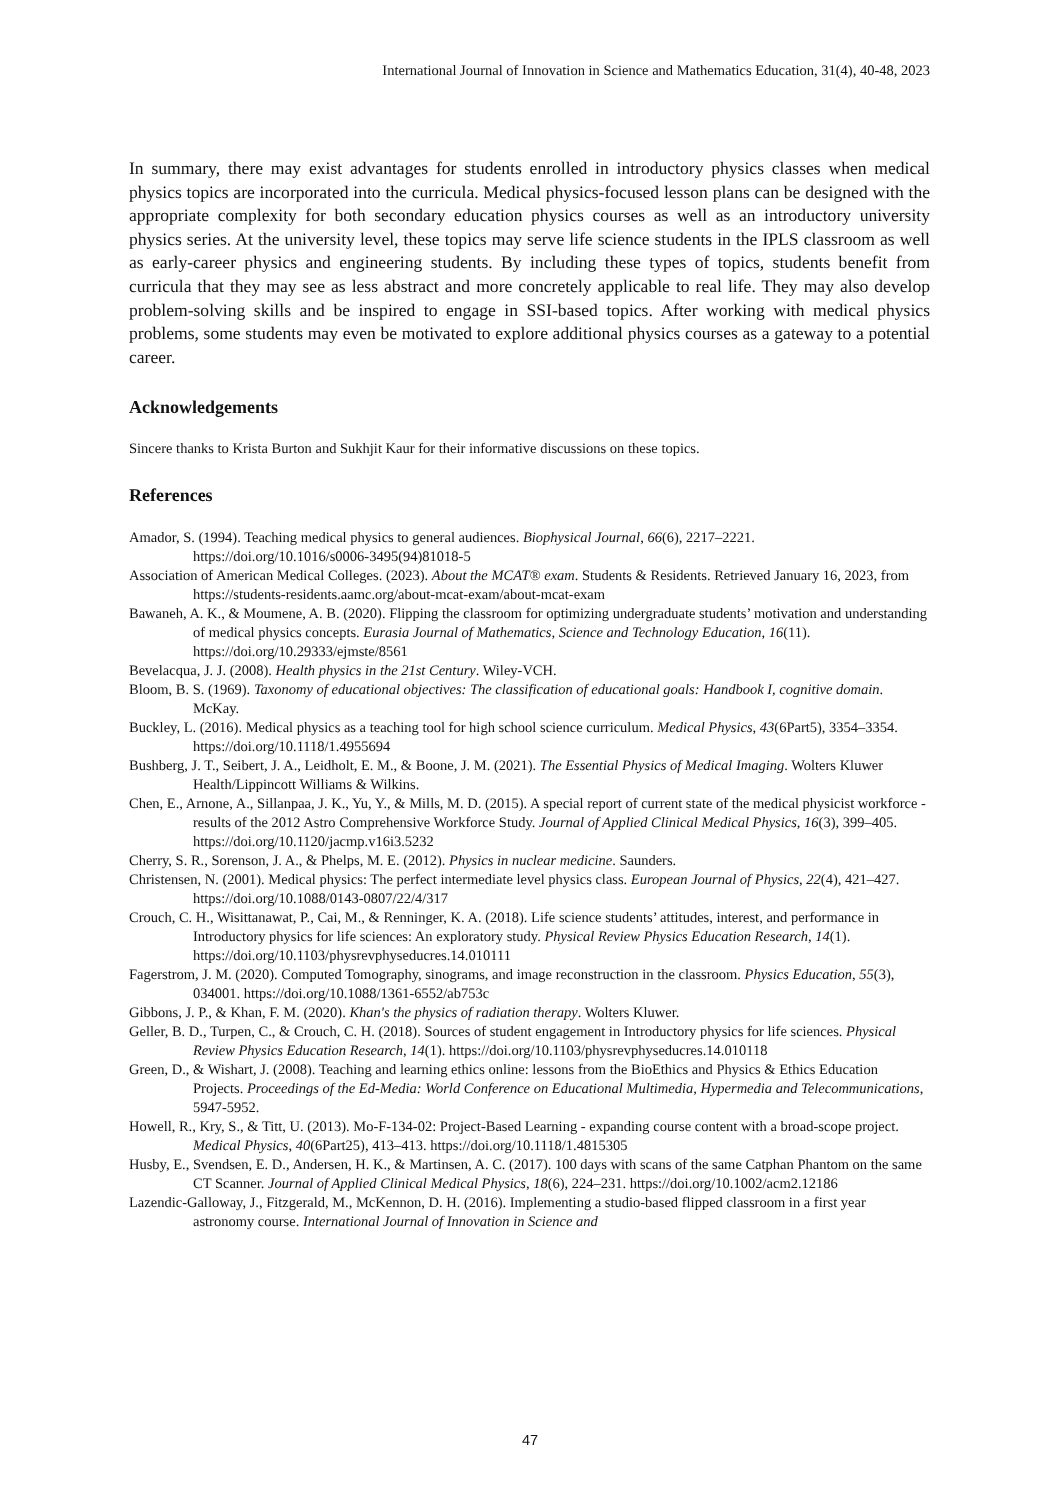International Journal of Innovation in Science and Mathematics Education, 31(4), 40-48, 2023
In summary, there may exist advantages for students enrolled in introductory physics classes when medical physics topics are incorporated into the curricula. Medical physics-focused lesson plans can be designed with the appropriate complexity for both secondary education physics courses as well as an introductory university physics series. At the university level, these topics may serve life science students in the IPLS classroom as well as early-career physics and engineering students. By including these types of topics, students benefit from curricula that they may see as less abstract and more concretely applicable to real life. They may also develop problem-solving skills and be inspired to engage in SSI-based topics. After working with medical physics problems, some students may even be motivated to explore additional physics courses as a gateway to a potential career.
Acknowledgements
Sincere thanks to Krista Burton and Sukhjit Kaur for their informative discussions on these topics.
References
Amador, S. (1994). Teaching medical physics to general audiences. Biophysical Journal, 66(6), 2217–2221. https://doi.org/10.1016/s0006-3495(94)81018-5
Association of American Medical Colleges. (2023). About the MCAT® exam. Students & Residents. Retrieved January 16, 2023, from https://students-residents.aamc.org/about-mcat-exam/about-mcat-exam
Bawaneh, A. K., & Moumene, A. B. (2020). Flipping the classroom for optimizing undergraduate students’ motivation and understanding of medical physics concepts. Eurasia Journal of Mathematics, Science and Technology Education, 16(11). https://doi.org/10.29333/ejmste/8561
Bevelacqua, J. J. (2008). Health physics in the 21st Century. Wiley-VCH.
Bloom, B. S. (1969). Taxonomy of educational objectives: The classification of educational goals: Handbook I, cognitive domain. McKay.
Buckley, L. (2016). Medical physics as a teaching tool for high school science curriculum. Medical Physics, 43(6Part5), 3354–3354. https://doi.org/10.1118/1.4955694
Bushberg, J. T., Seibert, J. A., Leidholt, E. M., & Boone, J. M. (2021). The Essential Physics of Medical Imaging. Wolters Kluwer Health/Lippincott Williams & Wilkins.
Chen, E., Arnone, A., Sillanpaa, J. K., Yu, Y., & Mills, M. D. (2015). A special report of current state of the medical physicist workforce - results of the 2012 Astro Comprehensive Workforce Study. Journal of Applied Clinical Medical Physics, 16(3), 399–405. https://doi.org/10.1120/jacmp.v16i3.5232
Cherry, S. R., Sorenson, J. A., & Phelps, M. E. (2012). Physics in nuclear medicine. Saunders.
Christensen, N. (2001). Medical physics: The perfect intermediate level physics class. European Journal of Physics, 22(4), 421–427. https://doi.org/10.1088/0143-0807/22/4/317
Crouch, C. H., Wisittanawat, P., Cai, M., & Renninger, K. A. (2018). Life science students’ attitudes, interest, and performance in Introductory physics for life sciences: An exploratory study. Physical Review Physics Education Research, 14(1). https://doi.org/10.1103/physrevphyseducres.14.010111
Fagerstrom, J. M. (2020). Computed Tomography, sinograms, and image reconstruction in the classroom. Physics Education, 55(3), 034001. https://doi.org/10.1088/1361-6552/ab753c
Gibbons, J. P., & Khan, F. M. (2020). Khan's the physics of radiation therapy. Wolters Kluwer.
Geller, B. D., Turpen, C., & Crouch, C. H. (2018). Sources of student engagement in Introductory physics for life sciences. Physical Review Physics Education Research, 14(1). https://doi.org/10.1103/physrevphyseducres.14.010118
Green, D., & Wishart, J. (2008). Teaching and learning ethics online: lessons from the BioEthics and Physics & Ethics Education Projects. Proceedings of the Ed-Media: World Conference on Educational Multimedia, Hypermedia and Telecommunications, 5947-5952.
Howell, R., Kry, S., & Titt, U. (2013). Mo-F-134-02: Project-Based Learning - expanding course content with a broad-scope project. Medical Physics, 40(6Part25), 413–413. https://doi.org/10.1118/1.4815305
Husby, E., Svendsen, E. D., Andersen, H. K., & Martinsen, A. C. (2017). 100 days with scans of the same Catphan Phantom on the same CT Scanner. Journal of Applied Clinical Medical Physics, 18(6), 224–231. https://doi.org/10.1002/acm2.12186
Lazendic-Galloway, J., Fitzgerald, M., McKennon, D. H. (2016). Implementing a studio-based flipped classroom in a first year astronomy course. International Journal of Innovation in Science and
47